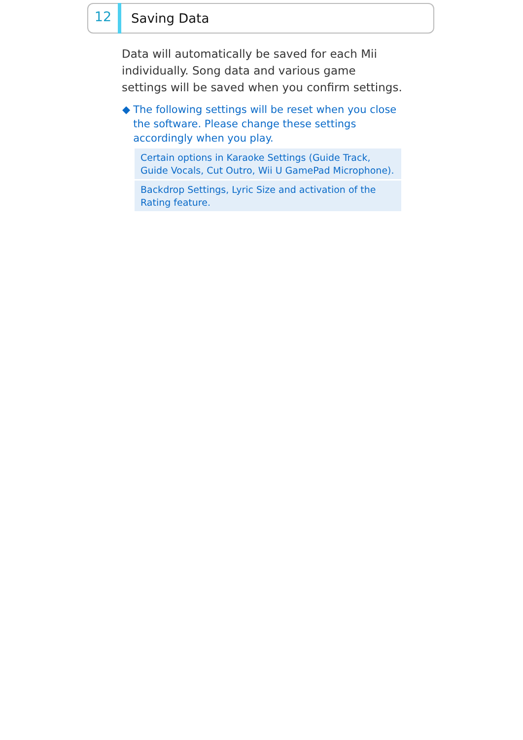12
Saving Data
Data will automatically be saved for each Mii individually. Song data and various game settings will be saved when you confirm settings.
◆ The following settings will be reset when you close the software. Please change these settings accordingly when you play.
Certain options in Karaoke Settings (Guide Track, Guide Vocals, Cut Outro, Wii U GamePad Microphone).
Backdrop Settings, Lyric Size and activation of the Rating feature.